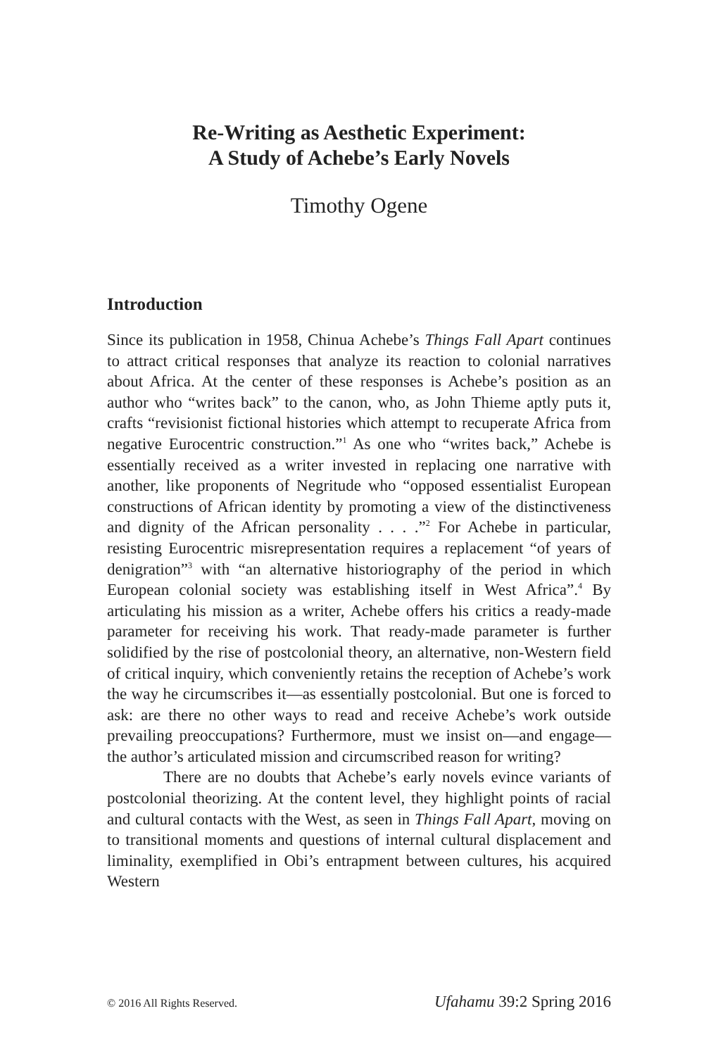Re-Writing as Aesthetic Experiment:
A Study of Achebe’s Early Novels
Timothy Ogene
Introduction
Since its publication in 1958, Chinua Achebe’s Things Fall Apart continues to attract critical responses that analyze its reaction to colonial narratives about Africa. At the center of these responses is Achebe’s position as an author who “writes back” to the canon, who, as John Thieme aptly puts it, crafts “revisionist fictional histories which attempt to recuperate Africa from negative Eurocentric construction.”<sup>1</sup> As one who “writes back,” Achebe is essentially received as a writer invested in replacing one narrative with another, like proponents of Negritude who “opposed essentialist European constructions of African identity by promoting a view of the distinctiveness and dignity of the African personality . . . .”<sup>2</sup> For Achebe in particular, resisting Eurocentric misrepresentation requires a replacement “of years of denigration”<sup>3</sup> with “an alternative historiography of the period in which European colonial society was establishing itself in West Africa”.<sup>4</sup> By articulating his mission as a writer, Achebe offers his critics a ready-made parameter for receiving his work. That ready-made parameter is further solidified by the rise of postcolonial theory, an alternative, non-Western field of critical inquiry, which conveniently retains the reception of Achebe’s work the way he circumscribes it—as essentially postcolonial. But one is forced to ask: are there no other ways to read and receive Achebe’s work outside prevailing preoccupations? Furthermore, must we insist on—and engage—the author’s articulated mission and circumscribed reason for writing?
There are no doubts that Achebe’s early novels evince variants of postcolonial theorizing. At the content level, they highlight points of racial and cultural contacts with the West, as seen in Things Fall Apart, moving on to transitional moments and questions of internal cultural displacement and liminality, exemplified in Obi’s entrapment between cultures, his acquired Western
© 2016 All Rights Reserved. Ufahamu 39:2 Spring 2016